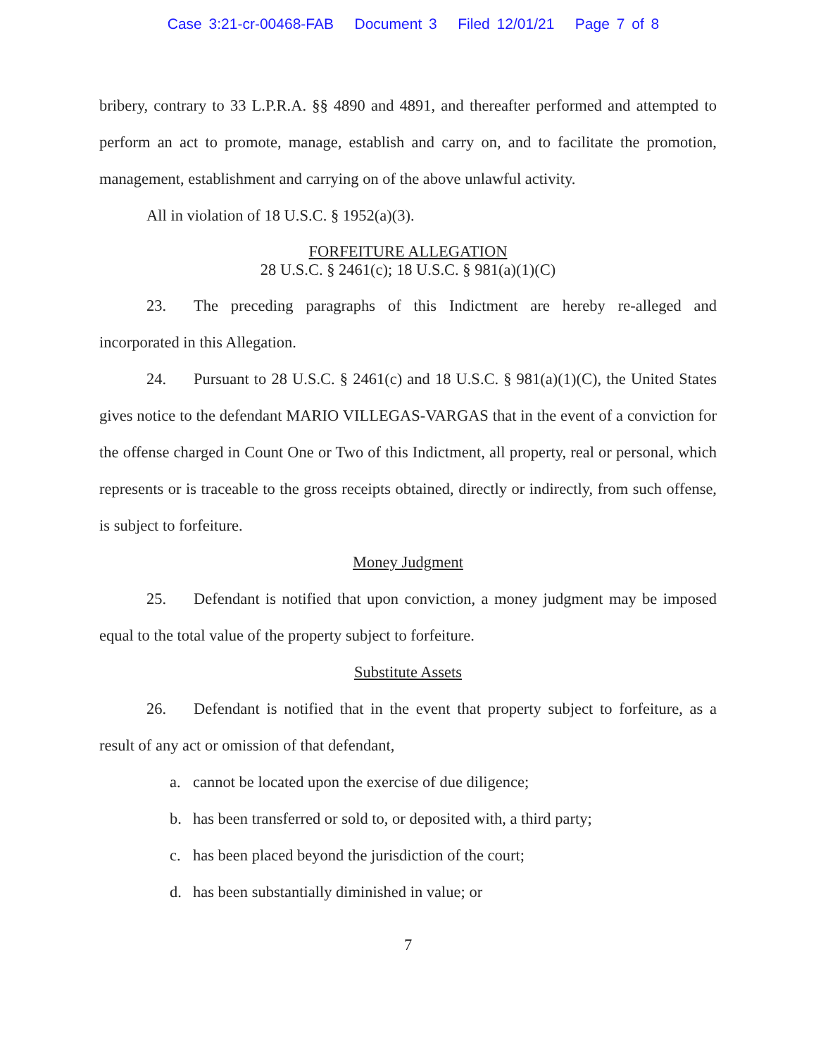Case 3:21-cr-00468-FAB Document 3 Filed 12/01/21 Page 7 of 8
bribery, contrary to 33 L.P.R.A. §§ 4890 and 4891, and thereafter performed and attempted to perform an act to promote, manage, establish and carry on, and to facilitate the promotion, management, establishment and carrying on of the above unlawful activity.
All in violation of 18 U.S.C. § 1952(a)(3).
FORFEITURE ALLEGATION
28 U.S.C. § 2461(c); 18 U.S.C. § 981(a)(1)(C)
23. The preceding paragraphs of this Indictment are hereby re-alleged and incorporated in this Allegation.
24. Pursuant to 28 U.S.C. § 2461(c) and 18 U.S.C. § 981(a)(1)(C), the United States gives notice to the defendant MARIO VILLEGAS-VARGAS that in the event of a conviction for the offense charged in Count One or Two of this Indictment, all property, real or personal, which represents or is traceable to the gross receipts obtained, directly or indirectly, from such offense, is subject to forfeiture.
Money Judgment
25. Defendant is notified that upon conviction, a money judgment may be imposed equal to the total value of the property subject to forfeiture.
Substitute Assets
26. Defendant is notified that in the event that property subject to forfeiture, as a result of any act or omission of that defendant,
a. cannot be located upon the exercise of due diligence;
b. has been transferred or sold to, or deposited with, a third party;
c. has been placed beyond the jurisdiction of the court;
d. has been substantially diminished in value; or
7